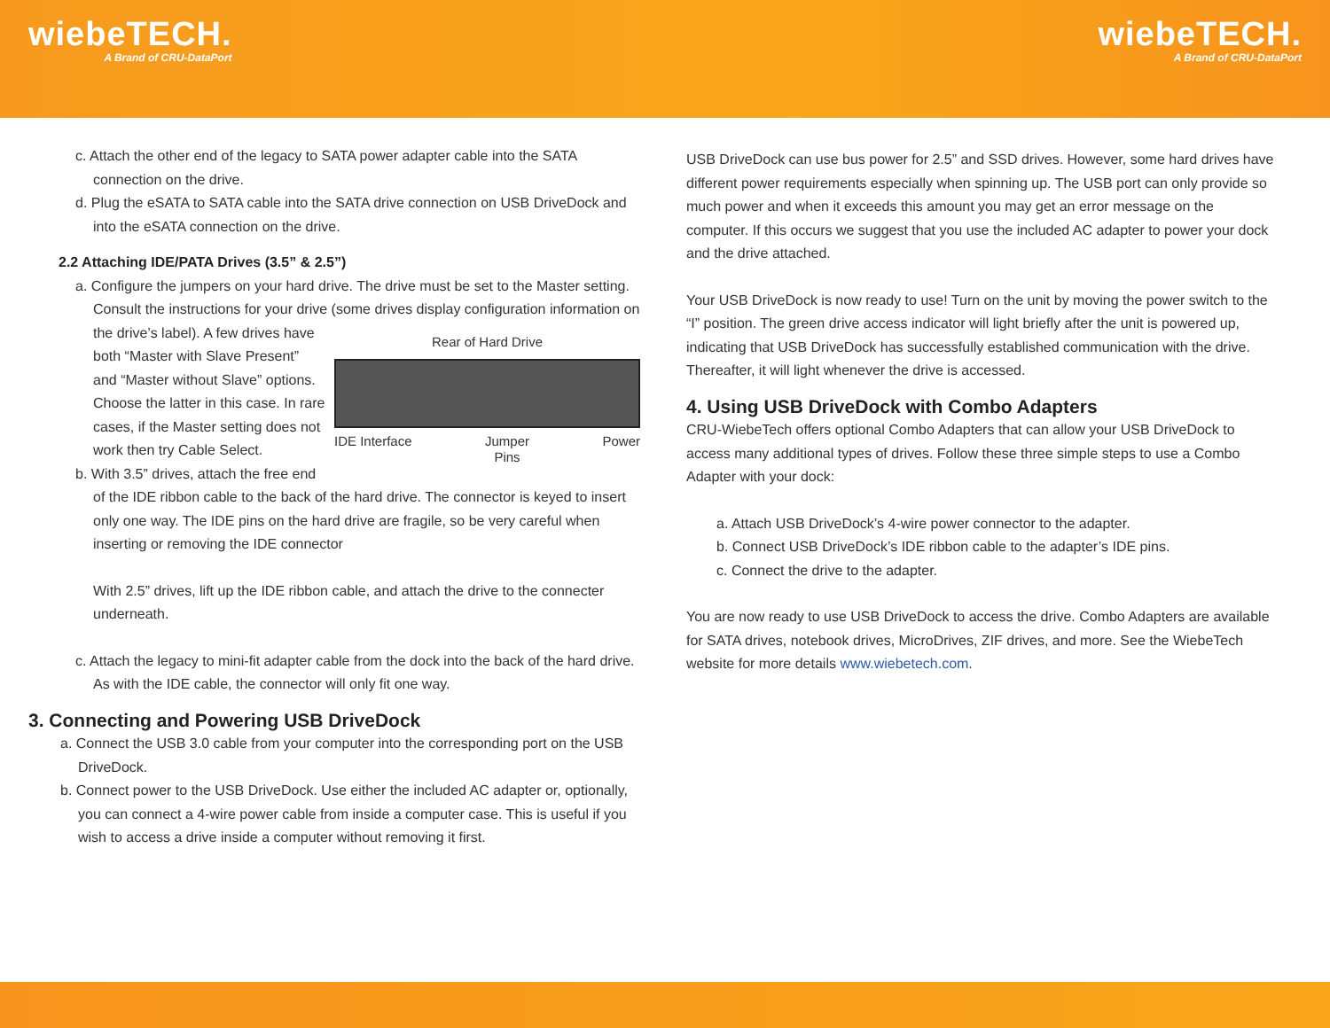wiebeTECH.
A Brand of CRU-DataPort
wiebeTECH.
A Brand of CRU-DataPort
c. Attach the other end of the legacy to SATA power adapter cable into the SATA connection on the drive.
d. Plug the eSATA to SATA cable into the SATA drive connection on USB DriveDock and into the eSATA connection on the drive.
2.2 Attaching IDE/PATA Drives (3.5” & 2.5”)
a. Configure the jumpers on your hard drive. The drive must be set to the Master setting. Consult the instructions for your drive (some drives display configuration information on
Rear of Hard Drive
IDE Interface Jumper
Pins Power
the drive’s label). A few drives have both “Master with Slave Present” and “Master without Slave” options. Choose the latter in this case. In rare cases, if the Master setting does not work then try Cable Select.
b. With 3.5” drives, attach the free end of the IDE ribbon cable to the back of the hard drive. The connector is keyed to insert only one way. The IDE pins on the hard drive are fragile, so be very careful when inserting or removing the IDE connector
With 2.5” drives, lift up the IDE ribbon cable, and attach the drive to the connecter underneath.
c. Attach the legacy to mini-fit adapter cable from the dock into the back of the hard drive. As with the IDE cable, the connector will only fit one way.
3. Connecting and Powering USB DriveDock
a. Connect the USB 3.0 cable from your computer into the corresponding port on the USB DriveDock.
b. Connect power to the USB DriveDock. Use either the included AC adapter or, optionally, you can connect a 4-wire power cable from inside a computer case. This is useful if you wish to access a drive inside a computer without removing it first.
USB DriveDock can use bus power for 2.5” and SSD drives. However, some hard drives have different power requirements especially when spinning up. The USB port can only provide so much power and when it exceeds this amount you may get an error message on the computer. If this occurs we suggest that you use the included AC adapter to power your dock and the drive attached.
Your USB DriveDock is now ready to use! Turn on the unit by moving the power switch to the “I” position. The green drive access indicator will light briefly after the unit is powered up, indicating that USB DriveDock has successfully established communication with the drive. Thereafter, it will light whenever the drive is accessed.
4. Using USB DriveDock with Combo Adapters
CRU-WiebeTech offers optional Combo Adapters that can allow your USB DriveDock to access many additional types of drives. Follow these three simple steps to use a Combo Adapter with your dock:
a. Attach USB DriveDock’s 4-wire power connector to the adapter.
b. Connect USB DriveDock’s IDE ribbon cable to the adapter’s IDE pins.
c. Connect the drive to the adapter.
You are now ready to use USB DriveDock to access the drive. Combo Adapters are available for SATA drives, notebook drives, MicroDrives, ZIF drives, and more. See the WiebeTech website for more details www.wiebetech.com.